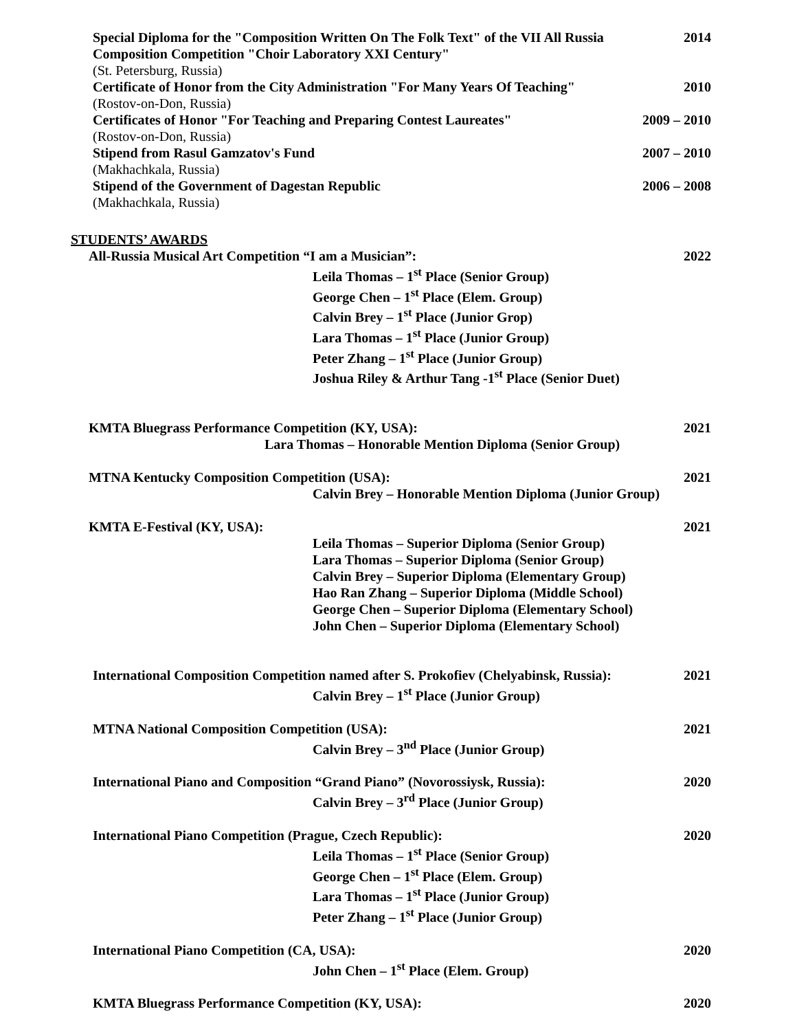Special Diploma for the "Composition Written On The Folk Text" of the VII All Russia
Composition Competition "Choir Laboratory XXI Century" 2014
(St. Petersburg, Russia)
Certificate of Honor from the City Administration "For Many Years Of Teaching" 2010
(Rostov-on-Don, Russia)
Certificates of Honor "For Teaching and Preparing Contest Laureates" 2009 – 2010
(Rostov-on-Don, Russia)
Stipend from Rasul Gamzatov's Fund 2007 – 2010
(Makhachkala, Russia)
Stipend of the Government of Dagestan Republic 2006 – 2008
(Makhachkala, Russia)
STUDENTS’ AWARDS
All-Russia Musical Art Competition “I am a Musician”: 2022
Leila Thomas – 1<sup>st</sup> Place (Senior Group)
George Chen – 1<sup>st</sup> Place (Elem. Group)
Calvin Brey – 1<sup>st</sup> Place (Junior Grop)
Lara Thomas – 1<sup>st</sup> Place (Junior Group)
Peter Zhang – 1<sup>st</sup> Place (Junior Group)
Joshua Riley & Arthur Tang -1<sup>st</sup> Place (Senior Duet)
KMTA Bluegrass Performance Competition (KY, USA): 2021
Lara Thomas – Honorable Mention Diploma (Senior Group)
MTNA Kentucky Composition Competition (USA): 2021
Calvin Brey – Honorable Mention Diploma (Junior Group)
KMTA E-Festival (KY, USA): 2021
Leila Thomas – Superior Diploma (Senior Group)
Lara Thomas – Superior Diploma (Senior Group)
Calvin Brey – Superior Diploma (Elementary Group)
Hao Ran Zhang – Superior Diploma (Middle School)
George Chen – Superior Diploma (Elementary School)
John Chen – Superior Diploma (Elementary School)
International Composition Competition named after S. Prokofiev (Chelyabinsk, Russia): 2021
Calvin Brey – 1<sup>st</sup> Place (Junior Group)
MTNA National Composition Competition (USA): 2021
Calvin Brey – 3<sup>nd</sup> Place (Junior Group)
International Piano and Composition “Grand Piano” (Novorossiysk, Russia): 2020
Calvin Brey – 3<sup>rd</sup> Place (Junior Group)
International Piano Competition (Prague, Czech Republic): 2020
Leila Thomas – 1<sup>st</sup> Place (Senior Group)
George Chen – 1<sup>st</sup> Place (Elem. Group)
Lara Thomas – 1<sup>st</sup> Place (Junior Group)
Peter Zhang – 1<sup>st</sup> Place (Junior Group)
International Piano Competition (CA, USA): 2020
John Chen – 1<sup>st</sup> Place (Elem. Group)
KMTA Bluegrass Performance Competition (KY, USA): 2020